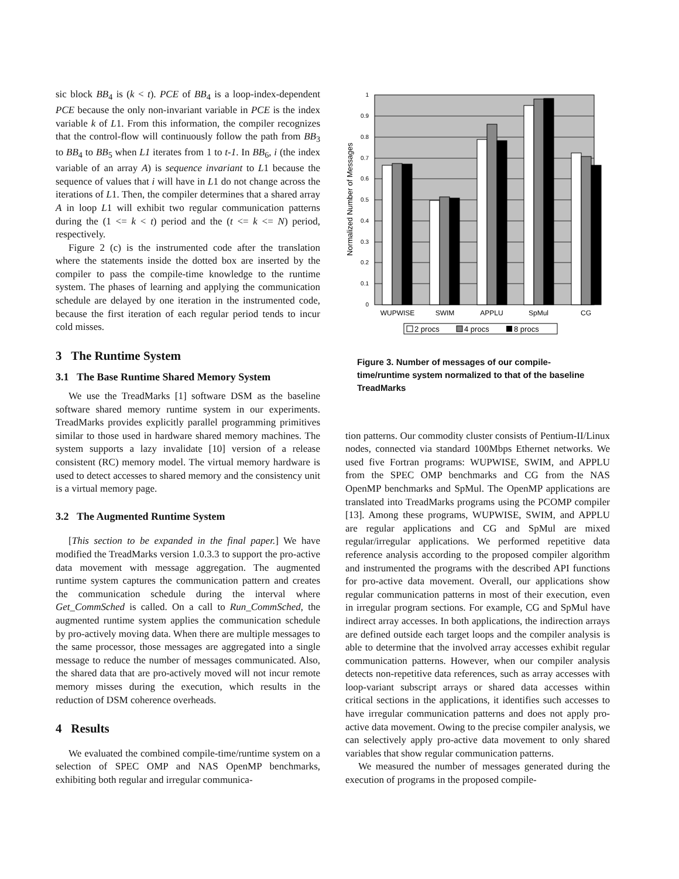sic block BB<sub>4</sub> is (k < t). PCE of BB<sub>4</sub> is a loop-index-dependent PCE because the only non-invariant variable in PCE is the index variable k of L1. From this information, the compiler recognizes that the control-flow will continuously follow the path from BB<sub>3</sub> to BB<sub>4</sub> to BB<sub>5</sub> when L1 iterates from 1 to t-1. In BB<sub>6</sub>, i (the index variable of an array A) is sequence invariant to L1 because the sequence of values that i will have in L1 do not change across the iterations of L1. Then, the compiler determines that a shared array A in loop L1 will exhibit two regular communication patterns during the (1 <= k < t) period and the (t <= k <= N) period, respectively.
Figure 2 (c) is the instrumented code after the translation where the statements inside the dotted box are inserted by the compiler to pass the compile-time knowledge to the runtime system. The phases of learning and applying the communication schedule are delayed by one iteration in the instrumented code, because the first iteration of each regular period tends to incur cold misses.
3 The Runtime System
3.1 The Base Runtime Shared Memory System
We use the TreadMarks [1] software DSM as the baseline software shared memory runtime system in our experiments. TreadMarks provides explicitly parallel programming primitives similar to those used in hardware shared memory machines. The system supports a lazy invalidate [10] version of a release consistent (RC) memory model. The virtual memory hardware is used to detect accesses to shared memory and the consistency unit is a virtual memory page.
3.2 The Augmented Runtime System
[This section to be expanded in the final paper.] We have modified the TreadMarks version 1.0.3.3 to support the pro-active data movement with message aggregation. The augmented runtime system captures the communication pattern and creates the communication schedule during the interval where Get_CommSched is called. On a call to Run_CommSched, the augmented runtime system applies the communication schedule by pro-actively moving data. When there are multiple messages to the same processor, those messages are aggregated into a single message to reduce the number of messages communicated. Also, the shared data that are pro-actively moved will not incur remote memory misses during the execution, which results in the reduction of DSM coherence overheads.
4 Results
We evaluated the combined compile-time/runtime system on a selection of SPEC OMP and NAS OpenMP benchmarks, exhibiting both regular and irregular communica-
1
0.9
0.8
0.7
0.6
0.5
0.4
0.3
0.2
0.1
0
Normalized Number of Messages
WUPWISE
SWIM
APPLU
SpMul
CG
2 procs
4 procs
8 procs
Figure 3. Number of messages of our compile-time/runtime system normalized to that of the baseline TreadMarks
tion patterns. Our commodity cluster consists of Pentium-II/Linux nodes, connected via standard 100Mbps Ethernet networks. We used five Fortran programs: WUPWISE, SWIM, and APPLU from the SPEC OMP benchmarks and CG from the NAS OpenMP benchmarks and SpMul. The OpenMP applications are translated into TreadMarks programs using the PCOMP compiler [13]. Among these programs, WUPWISE, SWIM, and APPLU are regular applications and CG and SpMul are mixed regular/irregular applications. We performed repetitive data reference analysis according to the proposed compiler algorithm and instrumented the programs with the described API functions for pro-active data movement. Overall, our applications show regular communication patterns in most of their execution, even in irregular program sections. For example, CG and SpMul have indirect array accesses. In both applications, the indirection arrays are defined outside each target loops and the compiler analysis is able to determine that the involved array accesses exhibit regular communication patterns. However, when our compiler analysis detects non-repetitive data references, such as array accesses with loop-variant subscript arrays or shared data accesses within critical sections in the applications, it identifies such accesses to have irregular communication patterns and does not apply pro-active data movement. Owing to the precise compiler analysis, we can selectively apply pro-active data movement to only shared variables that show regular communication patterns.
We measured the number of messages generated during the execution of programs in the proposed compile-